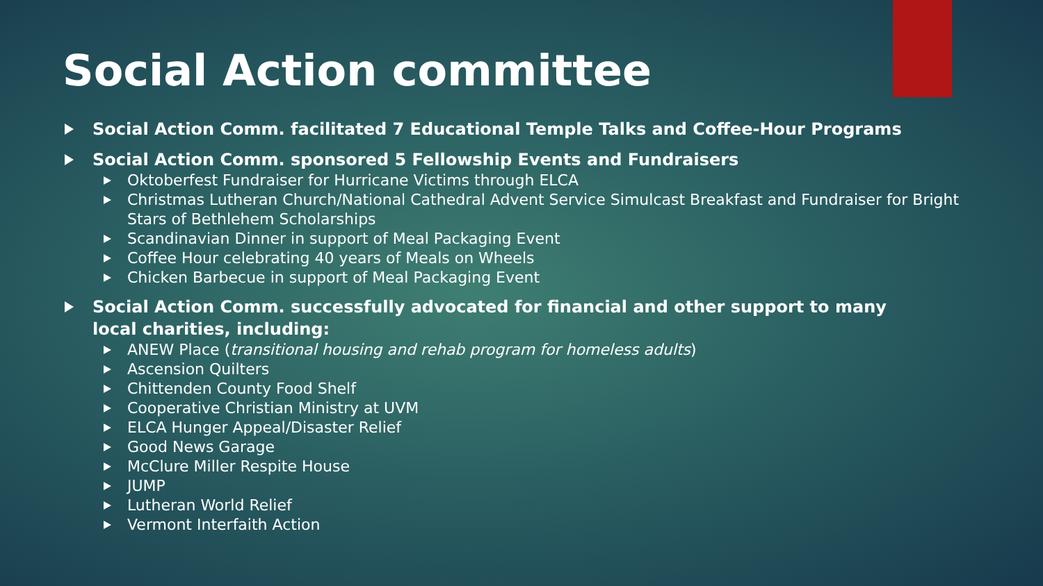Social Action committee
Social Action Comm. facilitated 7 Educational Temple Talks and Coffee-Hour Programs
Social Action Comm. sponsored 5 Fellowship Events and Fundraisers
Oktoberfest Fundraiser for Hurricane Victims through ELCA
Christmas Lutheran Church/National Cathedral Advent Service Simulcast Breakfast and Fundraiser for Bright Stars of Bethlehem Scholarships
Scandinavian Dinner in support of Meal Packaging Event
Coffee Hour celebrating 40 years of Meals on Wheels
Chicken Barbecue in support of Meal Packaging Event
Social Action Comm. successfully advocated for financial and other support to many local charities, including:
ANEW Place (transitional housing and rehab program for homeless adults)
Ascension Quilters
Chittenden County Food Shelf
Cooperative Christian Ministry at UVM
ELCA Hunger Appeal/Disaster Relief
Good News Garage
McClure Miller Respite House
JUMP
Lutheran World Relief
Vermont Interfaith Action